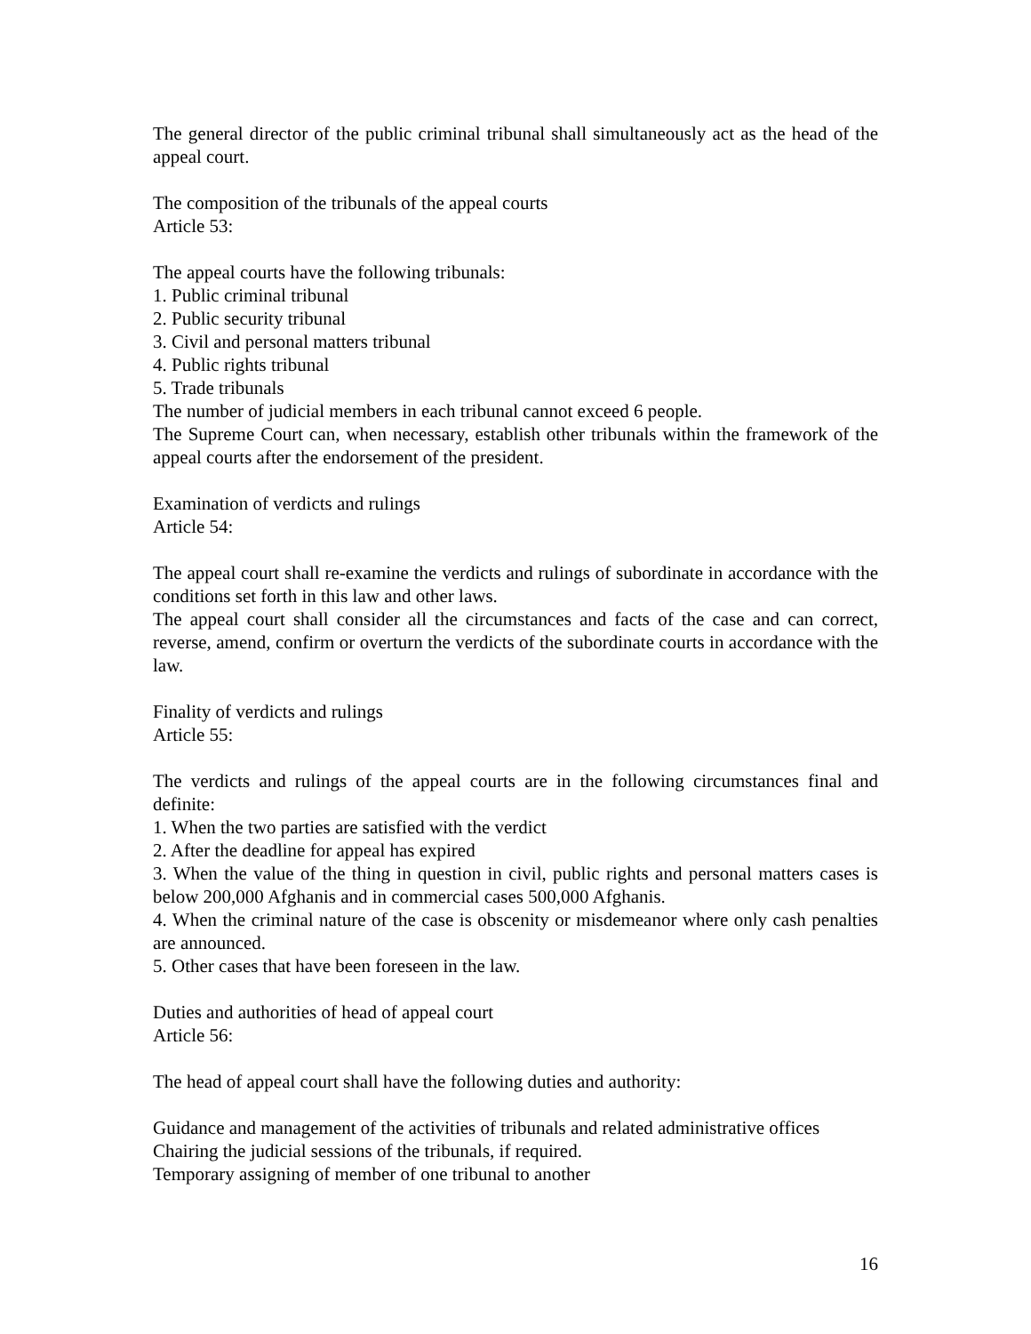The general director of the public criminal tribunal shall simultaneously act as the head of the appeal court.
The composition of the tribunals of the appeal courts
Article 53:
The appeal courts have the following tribunals:
1. Public criminal tribunal
2. Public security tribunal
3. Civil and personal matters tribunal
4. Public rights tribunal
5. Trade tribunals
The number of judicial members in each tribunal cannot exceed 6 people.
The Supreme Court can, when necessary, establish other tribunals within the framework of the appeal courts after the endorsement of the president.
Examination of verdicts and rulings
Article 54:
The appeal court shall re-examine the verdicts and rulings of subordinate in accordance with the conditions set forth in this law and other laws.
The appeal court shall consider all the circumstances and facts of the case and can correct, reverse, amend, confirm or overturn the verdicts of the subordinate courts in accordance with the law.
Finality of verdicts and rulings
Article 55:
The verdicts and rulings of the appeal courts are in the following circumstances final and definite:
1. When the two parties are satisfied with the verdict
2. After the deadline for appeal has expired
3. When the value of the thing in question in civil, public rights and personal matters cases is below 200,000 Afghanis and in commercial cases 500,000 Afghanis.
4. When the criminal nature of the case is obscenity or misdemeanor where only cash penalties are announced.
5. Other cases that have been foreseen in the law.
Duties and authorities of head of appeal court
Article 56:
The head of appeal court shall have the following duties and authority:
Guidance and management of the activities of tribunals and related administrative offices
Chairing the judicial sessions of the tribunals, if required.
Temporary assigning of member of one tribunal to another
16